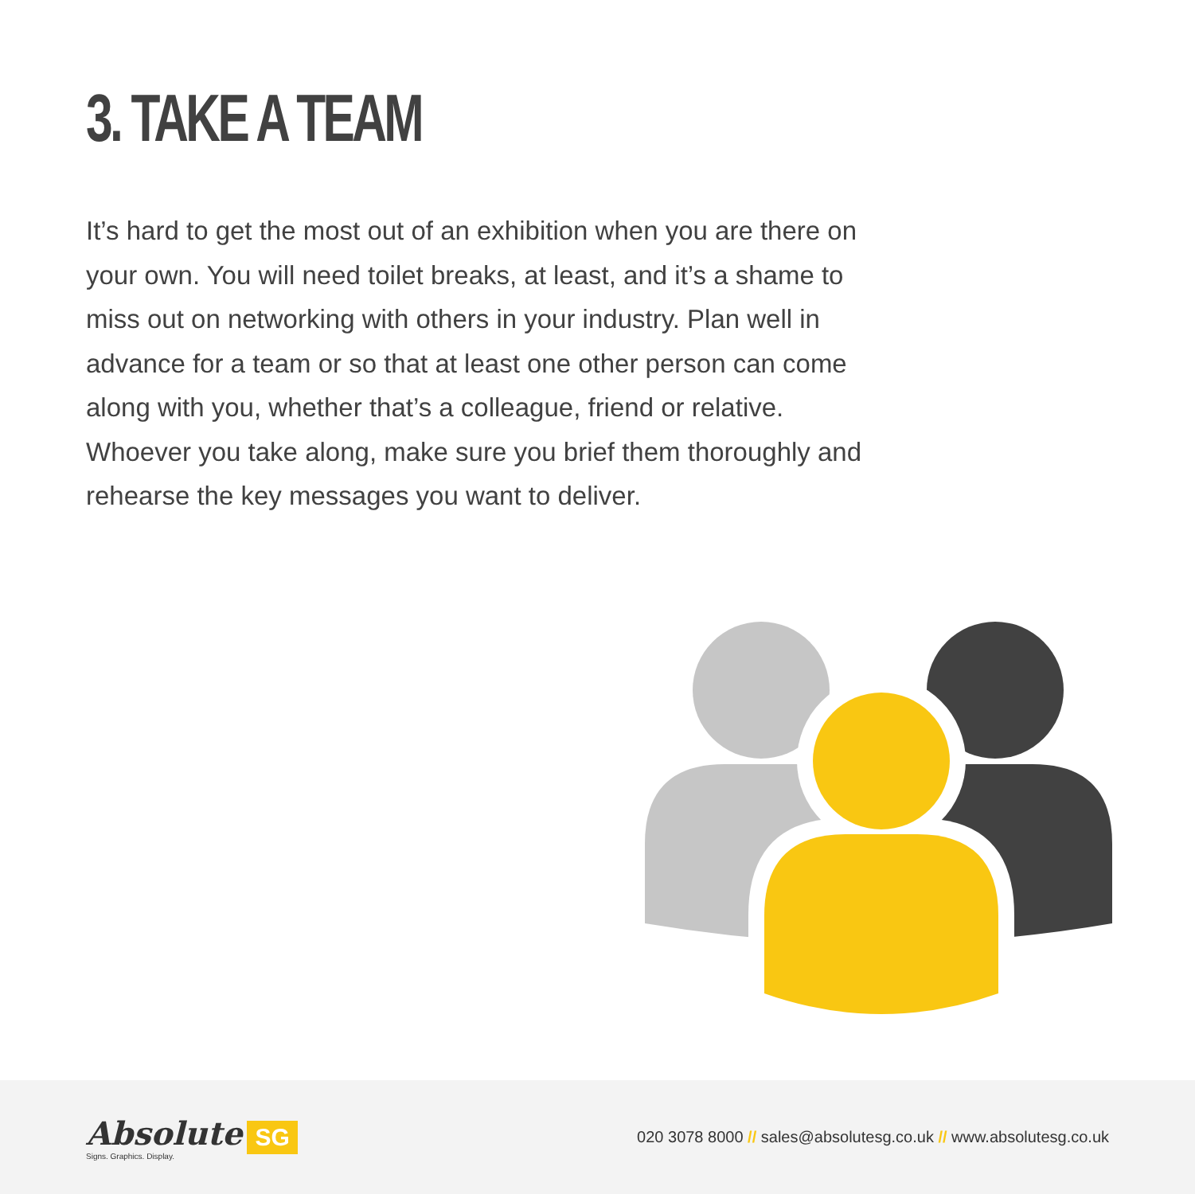3. TAKE A TEAM
It’s hard to get the most out of an exhibition when you are there on your own. You will need toilet breaks, at least, and it’s a shame to miss out on networking with others in your industry. Plan well in advance for a team or so that at least one other person can come along with you, whether that’s a colleague, friend or relative. Whoever you take along, make sure you brief them thoroughly and rehearse the key messages you want to deliver.
Absolute
Signs. Graphics. Display.
SG
020 3078 8000 // sales@absolutesg.co.uk // www.absolutesg.co.uk